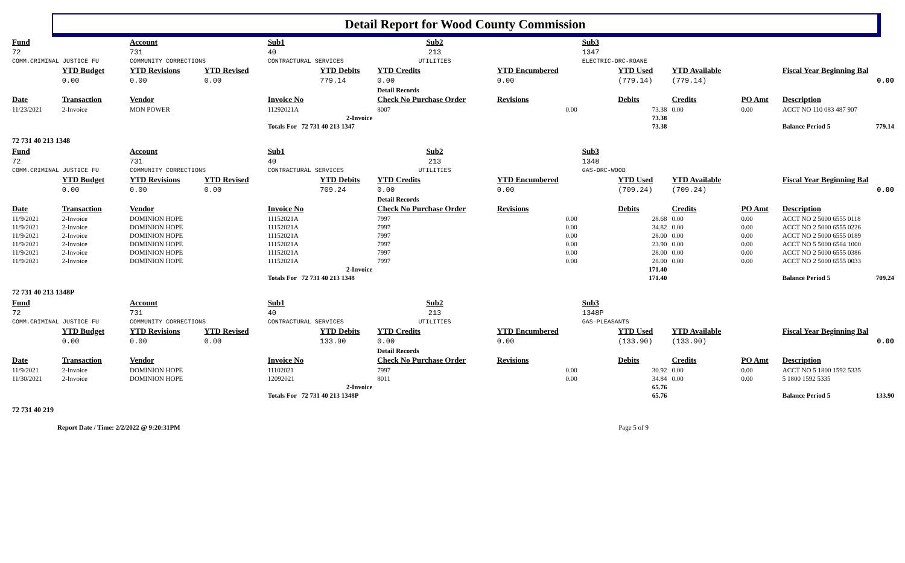Detail Report for Wood County Commission
| Fund | | Account | | Sub1 | | Sub2 | | Sub3 | | | | |
| --- | --- | --- | --- | --- | --- | --- | --- | --- | --- | --- | --- | --- |
| 72 | | 731 | | 40 | | 213 | | 1347 | | | | |
| COMM.CRIMINAL JUSTICE FU | | COMMUNITY CORRECTIONS | | CONTRACTURAL SERVICES | | UTILITIES | | ELECTRIC-DRC-ROANE | | | | |
| | YTD Budget | YTD Revisions | YTD Revised | | YTD Debits | YTD Credits | YTD Encumbered | | YTD Used | YTD Available | | Fiscal Year Beginning Bal |
| | 0.00 | 0.00 | 0.00 | | 779.14 | 0.00 | 0.00 | | (779.14) | (779.14) | | 0.00 |
| | | | | | | Detail Records | | | | | | |
| Date | Transaction | Vendor | | Invoice No | | Check No Purchase Order | Revisions | | Debits | Credits | PO Amt | Description |
| 11/23/2021 | 2-Invoice | MON POWER | | 11292021A | | 8007 | 0.00 | | 73.38 | 0.00 | 0.00 | ACCT NO 110 083 487 907 |
| | | | | | 2-Invoice | | | | 73.38 | | | |
| | | | | Totals For 72 731 40 213 1347 | | | | | 73.38 | | | Balance Period 5 779.14 |
| 72 731 40 213 1348 | | | | | | | | | | | | |
| Fund | | Account | | Sub1 | | Sub2 | | Sub3 | | | | |
| 72 | | 731 | | 40 | | 213 | | 1348 | | | | |
| COMM.CRIMINAL JUSTICE FU | | COMMUNITY CORRECTIONS | | CONTRACTURAL SERVICES | | UTILITIES | | GAS-DRC-WOOD | | | | |
| | YTD Budget | YTD Revisions | YTD Revised | | YTD Debits | YTD Credits | YTD Encumbered | | YTD Used | YTD Available | | Fiscal Year Beginning Bal |
| | 0.00 | 0.00 | 0.00 | | 709.24 | 0.00 | 0.00 | | (709.24) | (709.24) | | 0.00 |
| | | | | | | Detail Records | | | | | | |
| Date | Transaction | Vendor | | Invoice No | | Check No Purchase Order | Revisions | | Debits | Credits | PO Amt | Description |
| 11/9/2021 | 2-Invoice | DOMINION HOPE | | 11152021A | | 7997 | 0.00 | | 28.68 | 0.00 | 0.00 | ACCT NO 2 5000 6555 0118 |
| 11/9/2021 | 2-Invoice | DOMINION HOPE | | 11152021A | | 7997 | 0.00 | | 34.82 | 0.00 | 0.00 | ACCT NO 2 5000 6555 0226 |
| 11/9/2021 | 2-Invoice | DOMINION HOPE | | 11152021A | | 7997 | 0.00 | | 28.00 | 0.00 | 0.00 | ACCT NO 2 5000 6555 0189 |
| 11/9/2021 | 2-Invoice | DOMINION HOPE | | 11152021A | | 7997 | 0.00 | | 23.90 | 0.00 | 0.00 | ACCT NO 5 5000 6584 1000 |
| 11/9/2021 | 2-Invoice | DOMINION HOPE | | 11152021A | | 7997 | 0.00 | | 28.00 | 0.00 | 0.00 | ACCT NO 2 5000 6555 0386 |
| 11/9/2021 | 2-Invoice | DOMINION HOPE | | 11152021A | | 7997 | 0.00 | | 28.00 | 0.00 | 0.00 | ACCT NO 2 5000 6555 0033 |
| | | | | | 2-Invoice | | | | 171.40 | | | |
| | | | | Totals For 72 731 40 213 1348 | | | | | 171.40 | | | Balance Period 5 709.24 |
| 72 731 40 213 1348P | | | | | | | | | | | | |
| Fund | | Account | | Sub1 | | Sub2 | | Sub3 | | | | |
| 72 | | 731 | | 40 | | 213 | | 1348P | | | | |
| COMM.CRIMINAL JUSTICE FU | | COMMUNITY CORRECTIONS | | CONTRACTURAL SERVICES | | UTILITIES | | GAS-PLEASANTS | | | | |
| | YTD Budget | YTD Revisions | YTD Revised | | YTD Debits | YTD Credits | YTD Encumbered | | YTD Used | YTD Available | | Fiscal Year Beginning Bal |
| | 0.00 | 0.00 | 0.00 | | 133.90 | 0.00 | 0.00 | | (133.90) | (133.90) | | 0.00 |
| | | | | | | Detail Records | | | | | | |
| Date | Transaction | Vendor | | Invoice No | | Check No Purchase Order | Revisions | | Debits | Credits | PO Amt | Description |
| 11/9/2021 | 2-Invoice | DOMINION HOPE | | 11102021 | | 7997 | 0.00 | | 30.92 | 0.00 | 0.00 | ACCT NO 5 1800 1592 5335 |
| 11/30/2021 | 2-Invoice | DOMINION HOPE | | 12092021 | | 8011 | 0.00 | | 34.84 | 0.00 | 0.00 | 5 1800 1592 5335 |
| | | | | | 2-Invoice | | | | 65.76 | | | |
| | | | | Totals For 72 731 40 213 1348P | | | | | 65.76 | | | Balance Period 5 133.90 |
| 72 731 40 219 | | | | | | | | | | | | |
Report Date / Time: 2/2/2022 @ 9:20:31PM Page 5 of 9